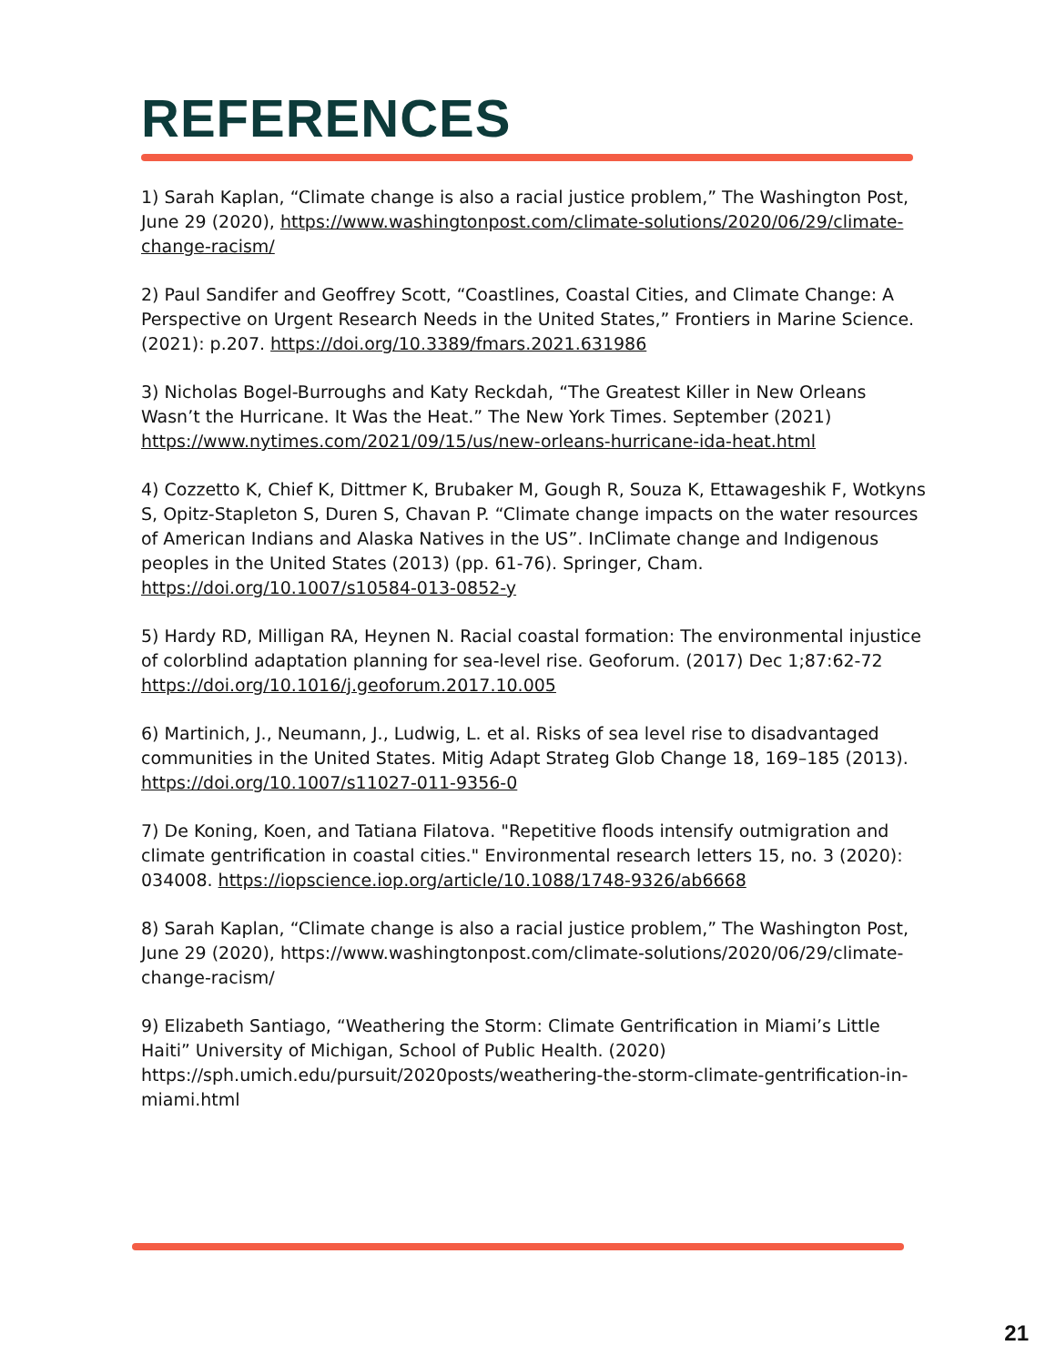REFERENCES
1) Sarah Kaplan, “Climate change is also a racial justice problem,” The Washington Post, June 29 (2020), https://www.washingtonpost.com/climate-solutions/2020/06/29/climate-change-racism/
2) Paul Sandifer and Geoffrey Scott, “Coastlines, Coastal Cities, and Climate Change: A Perspective on Urgent Research Needs in the United States,” Frontiers in Marine Science. (2021): p.207. https://doi.org/10.3389/fmars.2021.631986
3) Nicholas Bogel-Burroughs and Katy Reckdah, “The Greatest Killer in New Orleans Wasn’t the Hurricane. It Was the Heat.” The New York Times. September (2021) https://www.nytimes.com/2021/09/15/us/new-orleans-hurricane-ida-heat.html
4) Cozzetto K, Chief K, Dittmer K, Brubaker M, Gough R, Souza K, Ettawageshik F, Wotkyns S, Opitz-Stapleton S, Duren S, Chavan P. “Climate change impacts on the water resources of American Indians and Alaska Natives in the US”. InClimate change and Indigenous peoples in the United States (2013) (pp. 61-76). Springer, Cham. https://doi.org/10.1007/s10584-013-0852-y
5) Hardy RD, Milligan RA, Heynen N. Racial coastal formation: The environmental injustice of colorblind adaptation planning for sea-level rise. Geoforum. (2017) Dec 1;87:62-72 https://doi.org/10.1016/j.geoforum.2017.10.005
6) Martinich, J., Neumann, J., Ludwig, L. et al. Risks of sea level rise to disadvantaged communities in the United States. Mitig Adapt Strateg Glob Change 18, 169–185 (2013). https://doi.org/10.1007/s11027-011-9356-0
7) De Koning, Koen, and Tatiana Filatova. "Repetitive floods intensify outmigration and climate gentrification in coastal cities." Environmental research letters 15, no. 3 (2020): 034008. https://iopscience.iop.org/article/10.1088/1748-9326/ab6668
8) Sarah Kaplan, “Climate change is also a racial justice problem,” The Washington Post, June 29 (2020), https://www.washingtonpost.com/climate-solutions/2020/06/29/climate-change-racism/
9) Elizabeth Santiago, “Weathering the Storm: Climate Gentrification in Miami’s Little Haiti” University of Michigan, School of Public Health. (2020) https://sph.umich.edu/pursuit/2020posts/weathering-the-storm-climate-gentrification-in-miami.html
21